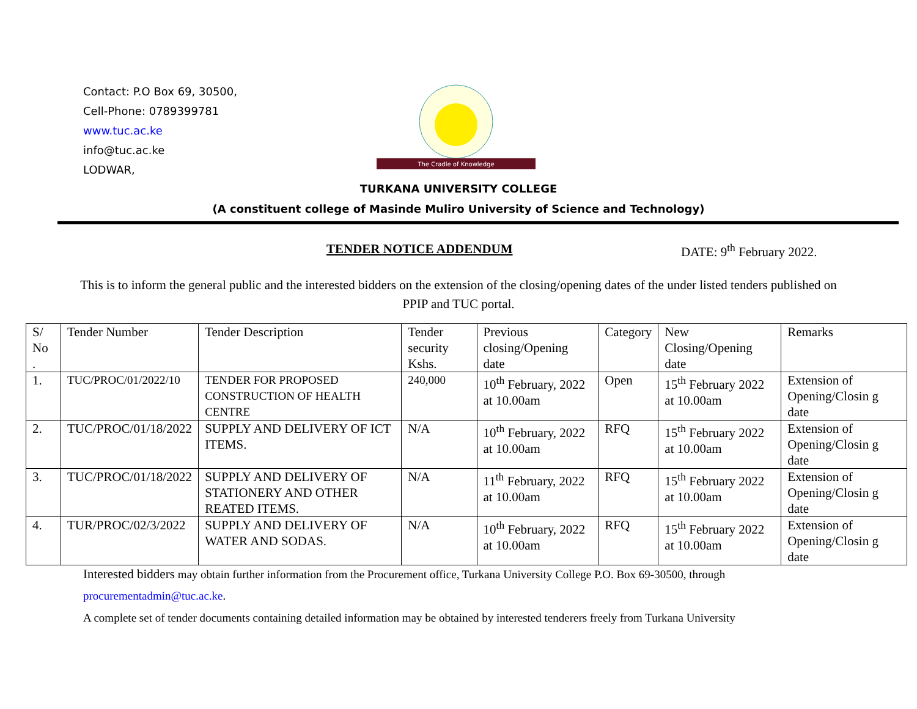Contact: P.O Box 69, 30500,
Cell-Phone: 0789399781
www.tuc.ac.ke
info@tuc.ac.ke
LODWAR,
The Cradle of Knowledge
TURKANA UNIVERSITY COLLEGE
(A constituent college of Masinde Muliro University of Science and Technology)
TENDER NOTICE ADDENDUM DATE: 9<sup>th</sup> February 2022.
This is to inform the general public and the interested bidders on the extension of the closing/opening dates of the under listed tenders published on PPIP and TUC portal.
| S/ No . | Tender Number | Tender Description | Tender security Kshs. | Previous closing/Opening date | Category | New Closing/Opening date | Remarks |
| 1. | TUC/PROC/01/2022/10 | TENDER FOR PROPOSED CONSTRUCTION OF HEALTH CENTRE | 240,000 | 10<sup>th</sup> February, 2022 at 10.00am | Open | 15<sup>th</sup> February 2022 at 10.00am | Extension of Opening/Closin g date |
| 2. | TUC/PROC/01/18/2022 | SUPPLY AND DELIVERY OF ICT ITEMS. | N/A | 10<sup>th</sup> February, 2022 at 10.00am | RFQ | 15<sup>th</sup> February 2022 at 10.00am | Extension of Opening/Closin g date |
| 3. | TUC/PROC/01/18/2022 | SUPPLY AND DELIVERY OF STATIONERY AND OTHER REATED ITEMS. | N/A | 11<sup>th</sup> February, 2022 at 10.00am | RFQ | 15<sup>th</sup> February 2022 at 10.00am | Extension of Opening/Closin g date |
| 4. | TUR/PROC/02/3/2022 | SUPPLY AND DELIVERY OF WATER AND SODAS. | N/A | 10<sup>th</sup> February, 2022 at 10.00am | RFQ | 15<sup>th</sup> February 2022 at 10.00am | Extension of Opening/Closin g date |
Interested bidders may obtain further information from the Procurement office, Turkana University College P.O. Box 69-30500, through
procurementadmin@tuc.ac.ke.
A complete set of tender documents containing detailed information may be obtained by interested tenderers freely from Turkana University